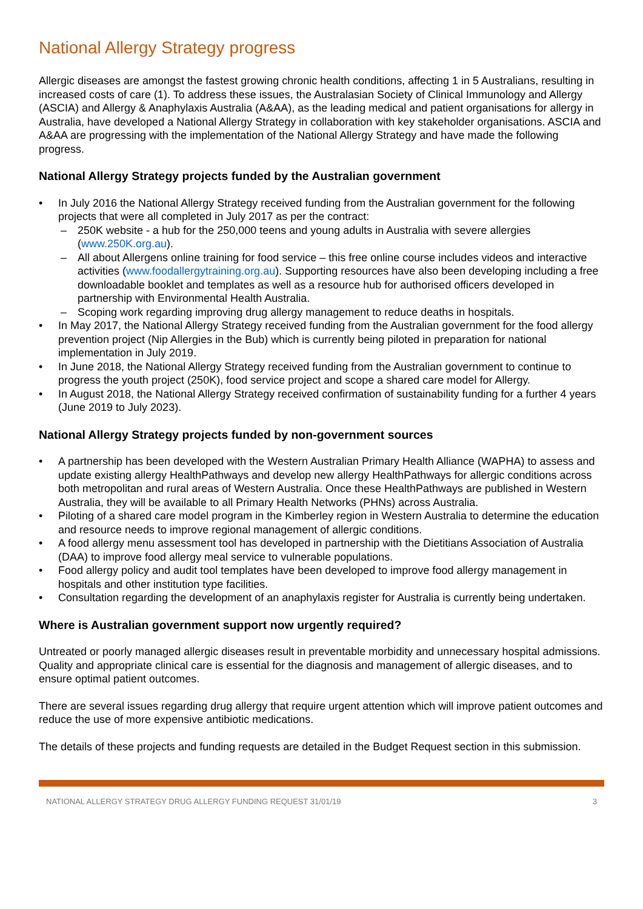National Allergy Strategy progress
Allergic diseases are amongst the fastest growing chronic health conditions, affecting 1 in 5 Australians, resulting in increased costs of care (1). To address these issues, the Australasian Society of Clinical Immunology and Allergy (ASCIA) and Allergy & Anaphylaxis Australia (A&AA), as the leading medical and patient organisations for allergy in Australia, have developed a National Allergy Strategy in collaboration with key stakeholder organisations. ASCIA and A&AA are progressing with the implementation of the National Allergy Strategy and have made the following progress.
National Allergy Strategy projects funded by the Australian government
• In July 2016 the National Allergy Strategy received funding from the Australian government for the following projects that were all completed in July 2017 as per the contract:
– 250K website - a hub for the 250,000 teens and young adults in Australia with severe allergies (www.250K.org.au).
– All about Allergens online training for food service – this free online course includes videos and interactive activities (www.foodallergytraining.org.au). Supporting resources have also been developing including a free downloadable booklet and templates as well as a resource hub for authorised officers developed in partnership with Environmental Health Australia.
– Scoping work regarding improving drug allergy management to reduce deaths in hospitals.
• In May 2017, the National Allergy Strategy received funding from the Australian government for the food allergy prevention project (Nip Allergies in the Bub) which is currently being piloted in preparation for national implementation in July 2019.
• In June 2018, the National Allergy Strategy received funding from the Australian government to continue to progress the youth project (250K), food service project and scope a shared care model for Allergy.
• In August 2018, the National Allergy Strategy received confirmation of sustainability funding for a further 4 years (June 2019 to July 2023).
National Allergy Strategy projects funded by non-government sources
• A partnership has been developed with the Western Australian Primary Health Alliance (WAPHA) to assess and update existing allergy HealthPathways and develop new allergy HealthPathways for allergic conditions across both metropolitan and rural areas of Western Australia. Once these HealthPathways are published in Western Australia, they will be available to all Primary Health Networks (PHNs) across Australia.
• Piloting of a shared care model program in the Kimberley region in Western Australia to determine the education and resource needs to improve regional management of allergic conditions.
• A food allergy menu assessment tool has developed in partnership with the Dietitians Association of Australia (DAA) to improve food allergy meal service to vulnerable populations.
• Food allergy policy and audit tool templates have been developed to improve food allergy management in hospitals and other institution type facilities.
• Consultation regarding the development of an anaphylaxis register for Australia is currently being undertaken.
Where is Australian government support now urgently required?
Untreated or poorly managed allergic diseases result in preventable morbidity and unnecessary hospital admissions. Quality and appropriate clinical care is essential for the diagnosis and management of allergic diseases, and to ensure optimal patient outcomes.
There are several issues regarding drug allergy that require urgent attention which will improve patient outcomes and reduce the use of more expensive antibiotic medications.
The details of these projects and funding requests are detailed in the Budget Request section in this submission.
NATIONAL ALLERGY STRATEGY DRUG ALLERGY FUNDING REQUEST 31/01/19 3